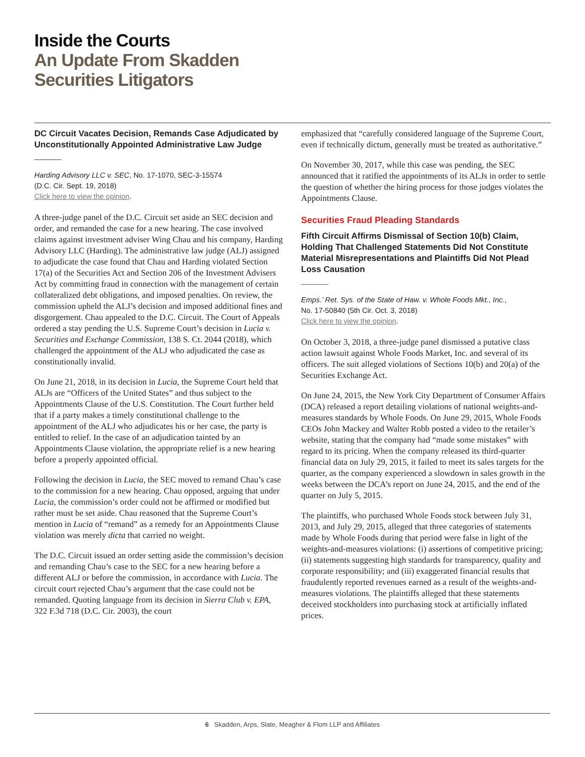Inside the Courts
An Update From Skadden
Securities Litigators
DC Circuit Vacates Decision, Remands Case Adjudicated by Unconstitutionally Appointed Administrative Law Judge
Harding Advisory LLC v. SEC, No. 17-1070, SEC-3-15574
(D.C. Cir. Sept. 19, 2018)
Click here to view the opinion.
A three-judge panel of the D.C. Circuit set aside an SEC decision and order, and remanded the case for a new hearing. The case involved claims against investment adviser Wing Chau and his company, Harding Advisory LLC (Harding). The administrative law judge (ALJ) assigned to adjudicate the case found that Chau and Harding violated Section 17(a) of the Securities Act and Section 206 of the Investment Advisers Act by committing fraud in connection with the management of certain collateralized debt obligations, and imposed penalties. On review, the commission upheld the ALJ’s decision and imposed additional fines and disgorgement. Chau appealed to the D.C. Circuit. The Court of Appeals ordered a stay pending the U.S. Supreme Court’s decision in Lucia v. Securities and Exchange Commission, 138 S. Ct. 2044 (2018), which challenged the appointment of the ALJ who adjudicated the case as constitutionally invalid.
On June 21, 2018, in its decision in Lucia, the Supreme Court held that ALJs are “Officers of the United States” and thus subject to the Appointments Clause of the U.S. Constitution. The Court further held that if a party makes a timely constitutional challenge to the appointment of the ALJ who adjudicates his or her case, the party is entitled to relief. In the case of an adjudication tainted by an Appointments Clause violation, the appropriate relief is a new hearing before a properly appointed official.
Following the decision in Lucia, the SEC moved to remand Chau’s case to the commission for a new hearing. Chau opposed, arguing that under Lucia, the commission’s order could not be affirmed or modified but rather must be set aside. Chau reasoned that the Supreme Court’s mention in Lucia of “remand” as a remedy for an Appointments Clause violation was merely dicta that carried no weight.
The D.C. Circuit issued an order setting aside the commission’s decision and remanding Chau’s case to the SEC for a new hearing before a different ALJ or before the commission, in accordance with Lucia. The circuit court rejected Chau’s argument that the case could not be remanded. Quoting language from its decision in Sierra Club v. EPA, 322 F.3d 718 (D.C. Cir. 2003), the court
emphasized that “carefully considered language of the Supreme Court, even if technically dictum, generally must be treated as authoritative.”
On November 30, 2017, while this case was pending, the SEC announced that it ratified the appointments of its ALJs in order to settle the question of whether the hiring process for those judges violates the Appointments Clause.
Securities Fraud Pleading Standards
Fifth Circuit Affirms Dismissal of Section 10(b) Claim, Holding That Challenged Statements Did Not Constitute Material Misrepresentations and Plaintiffs Did Not Plead Loss Causation
Emps.’ Ret. Sys. of the State of Haw. v. Whole Foods Mkt., Inc.,
No. 17-50840 (5th Cir. Oct. 3, 2018)
Click here to view the opinion.
On October 3, 2018, a three-judge panel dismissed a putative class action lawsuit against Whole Foods Market, Inc. and several of its officers. The suit alleged violations of Sections 10(b) and 20(a) of the Securities Exchange Act.
On June 24, 2015, the New York City Department of Consumer Affairs (DCA) released a report detailing violations of national weights-and-measures standards by Whole Foods. On June 29, 2015, Whole Foods CEOs John Mackey and Walter Robb posted a video to the retailer’s website, stating that the company had “made some mistakes” with regard to its pricing. When the company released its third-quarter financial data on July 29, 2015, it failed to meet its sales targets for the quarter, as the company experienced a slowdown in sales growth in the weeks between the DCA’s report on June 24, 2015, and the end of the quarter on July 5, 2015.
The plaintiffs, who purchased Whole Foods stock between July 31, 2013, and July 29, 2015, alleged that three categories of statements made by Whole Foods during that period were false in light of the weights-and-measures violations: (i) assertions of competitive pricing; (ii) statements suggesting high standards for transparency, quality and corporate responsibility; and (iii) exaggerated financial results that fraudulently reported revenues earned as a result of the weights-and-measures violations. The plaintiffs alleged that these statements deceived stockholders into purchasing stock at artificially inflated prices.
6 Skadden, Arps, Slate, Meagher & Flom LLP and Affiliates